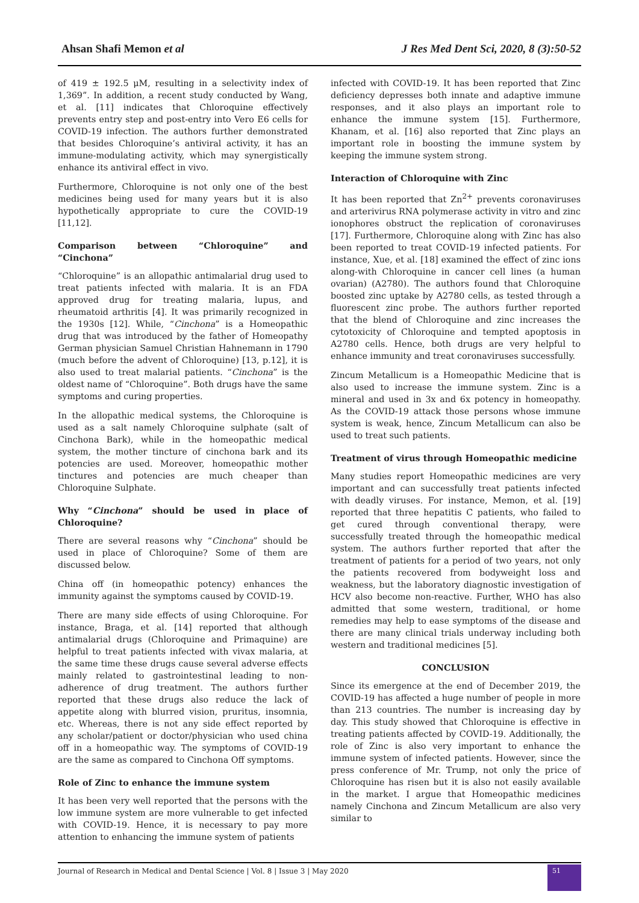Ahsan Shafi Memon et al J Res Med Dent Sci, 2020, 8 (3):50-52
of 419 ± 192.5 μM, resulting in a selectivity index of 1,369”. In addition, a recent study conducted by Wang, et al. [11] indicates that Chloroquine effectively prevents entry step and post-entry into Vero E6 cells for COVID-19 infection. The authors further demonstrated that besides Chloroquine’s antiviral activity, it has an immune-modulating activity, which may synergistically enhance its antiviral effect in vivo.
Furthermore, Chloroquine is not only one of the best medicines being used for many years but it is also hypothetically appropriate to cure the COVID-19 [11,12].
Comparison between “Chloroquine” and “Cinchona”
“Chloroquine” is an allopathic antimalarial drug used to treat patients infected with malaria. It is an FDA approved drug for treating malaria, lupus, and rheumatoid arthritis [4]. It was primarily recognized in the 1930s [12]. While, “Cinchona” is a Homeopathic drug that was introduced by the father of Homeopathy German physician Samuel Christian Hahnemann in 1790 (much before the advent of Chloroquine) [13, p.12], it is also used to treat malarial patients. “Cinchona” is the oldest name of “Chloroquine”. Both drugs have the same symptoms and curing properties.
In the allopathic medical systems, the Chloroquine is used as a salt namely Chloroquine sulphate (salt of Cinchona Bark), while in the homeopathic medical system, the mother tincture of cinchona bark and its potencies are used. Moreover, homeopathic mother tinctures and potencies are much cheaper than Chloroquine Sulphate.
Why “Cinchona” should be used in place of Chloroquine?
There are several reasons why “Cinchona” should be used in place of Chloroquine? Some of them are discussed below.
China off (in homeopathic potency) enhances the immunity against the symptoms caused by COVID-19.
There are many side effects of using Chloroquine. For instance, Braga, et al. [14] reported that although antimalarial drugs (Chloroquine and Primaquine) are helpful to treat patients infected with vivax malaria, at the same time these drugs cause several adverse effects mainly related to gastrointestinal leading to non-adherence of drug treatment. The authors further reported that these drugs also reduce the lack of appetite along with blurred vision, pruritus, insomnia, etc. Whereas, there is not any side effect reported by any scholar/patient or doctor/physician who used china off in a homeopathic way. The symptoms of COVID-19 are the same as compared to Cinchona Off symptoms.
Role of Zinc to enhance the immune system
It has been very well reported that the persons with the low immune system are more vulnerable to get infected with COVID-19. Hence, it is necessary to pay more attention to enhancing the immune system of patients
infected with COVID-19. It has been reported that Zinc deficiency depresses both innate and adaptive immune responses, and it also plays an important role to enhance the immune system [15]. Furthermore, Khanam, et al. [16] also reported that Zinc plays an important role in boosting the immune system by keeping the immune system strong.
Interaction of Chloroquine with Zinc
It has been reported that Zn<sup>2+</sup> prevents coronaviruses and arterivirus RNA polymerase activity in vitro and zinc ionophores obstruct the replication of coronaviruses [17]. Furthermore, Chloroquine along with Zinc has also been reported to treat COVID-19 infected patients. For instance, Xue, et al. [18] examined the effect of zinc ions along-with Chloroquine in cancer cell lines (a human ovarian) (A2780). The authors found that Chloroquine boosted zinc uptake by A2780 cells, as tested through a fluorescent zinc probe. The authors further reported that the blend of Chloroquine and zinc increases the cytotoxicity of Chloroquine and tempted apoptosis in A2780 cells. Hence, both drugs are very helpful to enhance immunity and treat coronaviruses successfully.
Zincum Metallicum is a Homeopathic Medicine that is also used to increase the immune system. Zinc is a mineral and used in 3x and 6x potency in homeopathy. As the COVID-19 attack those persons whose immune system is weak, hence, Zincum Metallicum can also be used to treat such patients.
Treatment of virus through Homeopathic medicine
Many studies report Homeopathic medicines are very important and can successfully treat patients infected with deadly viruses. For instance, Memon, et al. [19] reported that three hepatitis C patients, who failed to get cured through conventional therapy, were successfully treated through the homeopathic medical system. The authors further reported that after the treatment of patients for a period of two years, not only the patients recovered from bodyweight loss and weakness, but the laboratory diagnostic investigation of HCV also become non-reactive. Further, WHO has also admitted that some western, traditional, or home remedies may help to ease symptoms of the disease and there are many clinical trials underway including both western and traditional medicines [5].
CONCLUSION
Since its emergence at the end of December 2019, the COVID-19 has affected a huge number of people in more than 213 countries. The number is increasing day by day. This study showed that Chloroquine is effective in treating patients affected by COVID-19. Additionally, the role of Zinc is also very important to enhance the immune system of infected patients. However, since the press conference of Mr. Trump, not only the price of Chloroquine has risen but it is also not easily available in the market. I argue that Homeopathic medicines namely Cinchona and Zincum Metallicum are also very similar to
Journal of Research in Medical and Dental Science | Vol. 8 | Issue 3 | May 2020 51